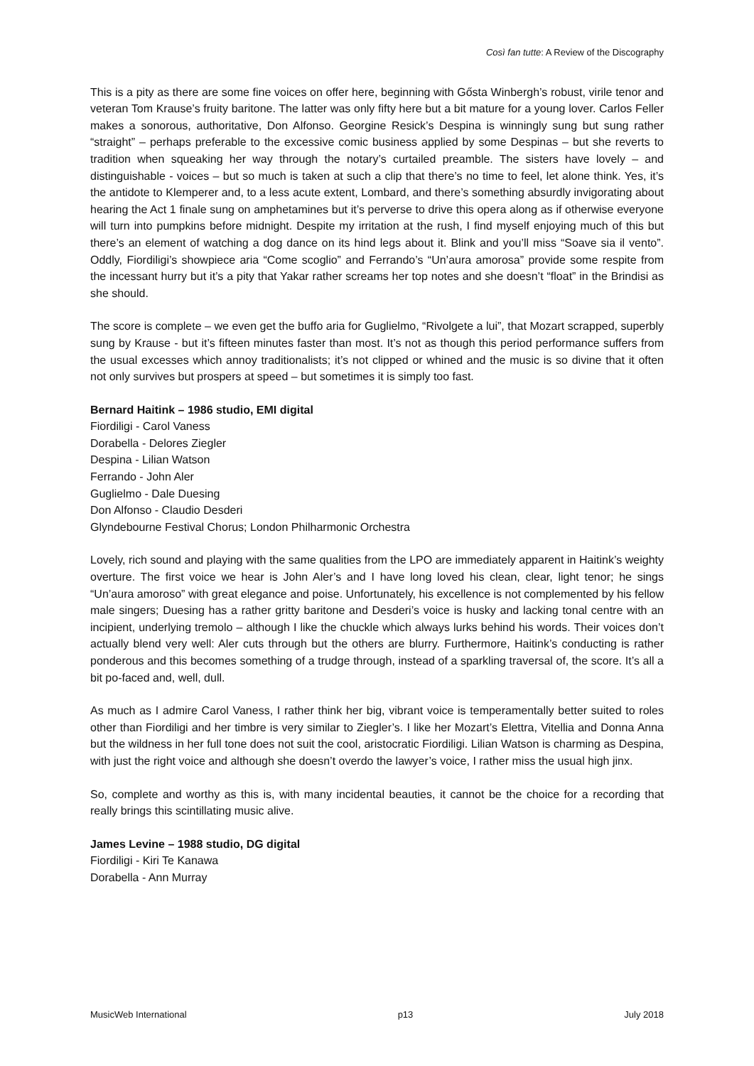Così fan tutte: A Review of the Discography
This is a pity as there are some fine voices on offer here, beginning with Gősta Winbergh’s robust, virile tenor and veteran Tom Krause’s fruity baritone. The latter was only fifty here but a bit mature for a young lover. Carlos Feller makes a sonorous, authoritative, Don Alfonso. Georgine Resick’s Despina is winningly sung but sung rather “straight” – perhaps preferable to the excessive comic business applied by some Despinas – but she reverts to tradition when squeaking her way through the notary’s curtailed preamble. The sisters have lovely – and distinguishable - voices – but so much is taken at such a clip that there’s no time to feel, let alone think. Yes, it’s the antidote to Klemperer and, to a less acute extent, Lombard, and there’s something absurdly invigorating about hearing the Act 1 finale sung on amphetamines but it’s perverse to drive this opera along as if otherwise everyone will turn into pumpkins before midnight. Despite my irritation at the rush, I find myself enjoying much of this but there’s an element of watching a dog dance on its hind legs about it. Blink and you’ll miss “Soave sia il vento”. Oddly, Fiordiligi’s showpiece aria “Come scoglio” and Ferrando’s “Un’aura amorosa” provide some respite from the incessant hurry but it’s a pity that Yakar rather screams her top notes and she doesn’t “float” in the Brindisi as she should.
The score is complete – we even get the buffo aria for Guglielmo, “Rivolgete a lui”, that Mozart scrapped, superbly sung by Krause - but it’s fifteen minutes faster than most. It’s not as though this period performance suffers from the usual excesses which annoy traditionalists; it’s not clipped or whined and the music is so divine that it often not only survives but prospers at speed – but sometimes it is simply too fast.
Bernard Haitink – 1986 studio, EMI digital
Fiordiligi - Carol Vaness
Dorabella - Delores Ziegler
Despina - Lilian Watson
Ferrando - John Aler
Guglielmo - Dale Duesing
Don Alfonso - Claudio Desderi
Glyndebourne Festival Chorus; London Philharmonic Orchestra
Lovely, rich sound and playing with the same qualities from the LPO are immediately apparent in Haitink’s weighty overture. The first voice we hear is John Aler’s and I have long loved his clean, clear, light tenor; he sings “Un’aura amoroso” with great elegance and poise. Unfortunately, his excellence is not complemented by his fellow male singers; Duesing has a rather gritty baritone and Desderi’s voice is husky and lacking tonal centre with an incipient, underlying tremolo – although I like the chuckle which always lurks behind his words. Their voices don’t actually blend very well: Aler cuts through but the others are blurry. Furthermore, Haitink’s conducting is rather ponderous and this becomes something of a trudge through, instead of a sparkling traversal of, the score. It’s all a bit po-faced and, well, dull.
As much as I admire Carol Vaness, I rather think her big, vibrant voice is temperamentally better suited to roles other than Fiordiligi and her timbre is very similar to Ziegler’s. I like her Mozart’s Elettra, Vitellia and Donna Anna but the wildness in her full tone does not suit the cool, aristocratic Fiordiligi. Lilian Watson is charming as Despina, with just the right voice and although she doesn’t overdo the lawyer’s voice, I rather miss the usual high jinx.
So, complete and worthy as this is, with many incidental beauties, it cannot be the choice for a recording that really brings this scintillating music alive.
James Levine – 1988 studio, DG digital
Fiordiligi - Kiri Te Kanawa
Dorabella - Ann Murray
MusicWeb International p13 July 2018